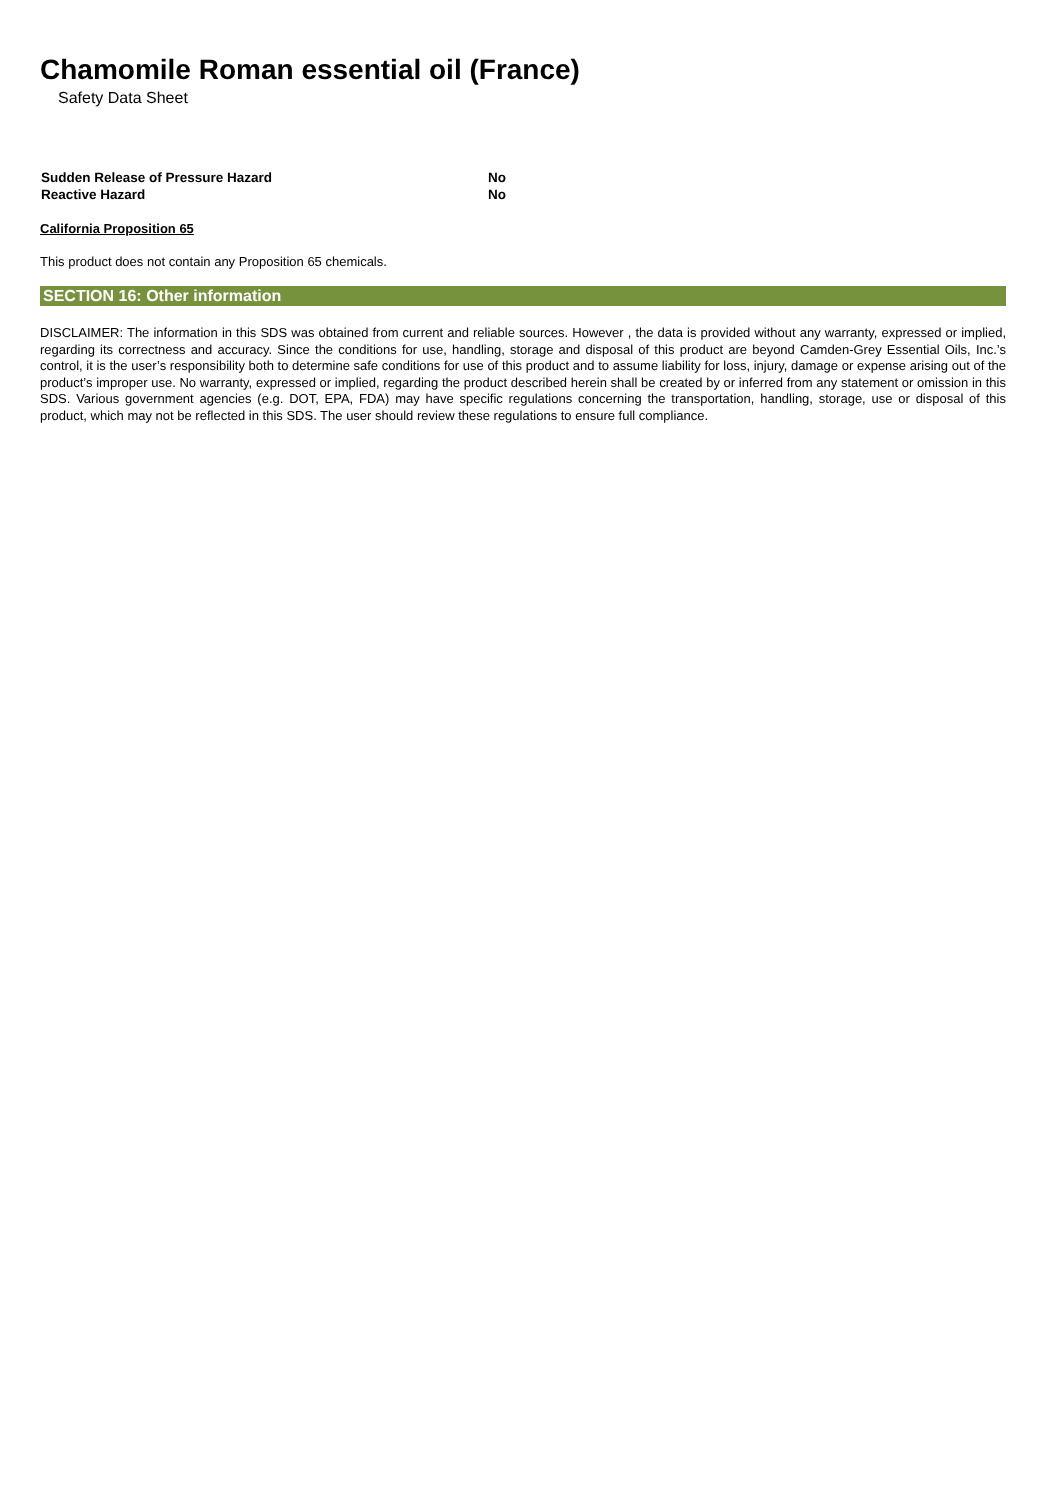Chamomile Roman essential oil (France)
Safety Data Sheet
| Sudden Release of Pressure Hazard | No |
| Reactive Hazard | No |
California Proposition 65
This product does not contain any Proposition 65 chemicals.
SECTION 16: Other information
DISCLAIMER: The information in this SDS was obtained from current and reliable sources. However , the data is provided without any warranty, expressed or implied, regarding its correctness and accuracy. Since the conditions for use, handling, storage and disposal of this product are beyond Camden-Grey Essential Oils, Inc.’s control, it is the user’s responsibility both to determine safe conditions for use of this product and to assume liability for loss, injury, damage or expense arising out of the product’s improper use. No warranty, expressed or implied, regarding the product described herein shall be created by or inferred from any statement or omission in this SDS. Various government agencies (e.g. DOT, EPA, FDA) may have specific regulations concerning the transportation, handling, storage, use or disposal of this product, which may not be reflected in this SDS. The user should review these regulations to ensure full compliance.